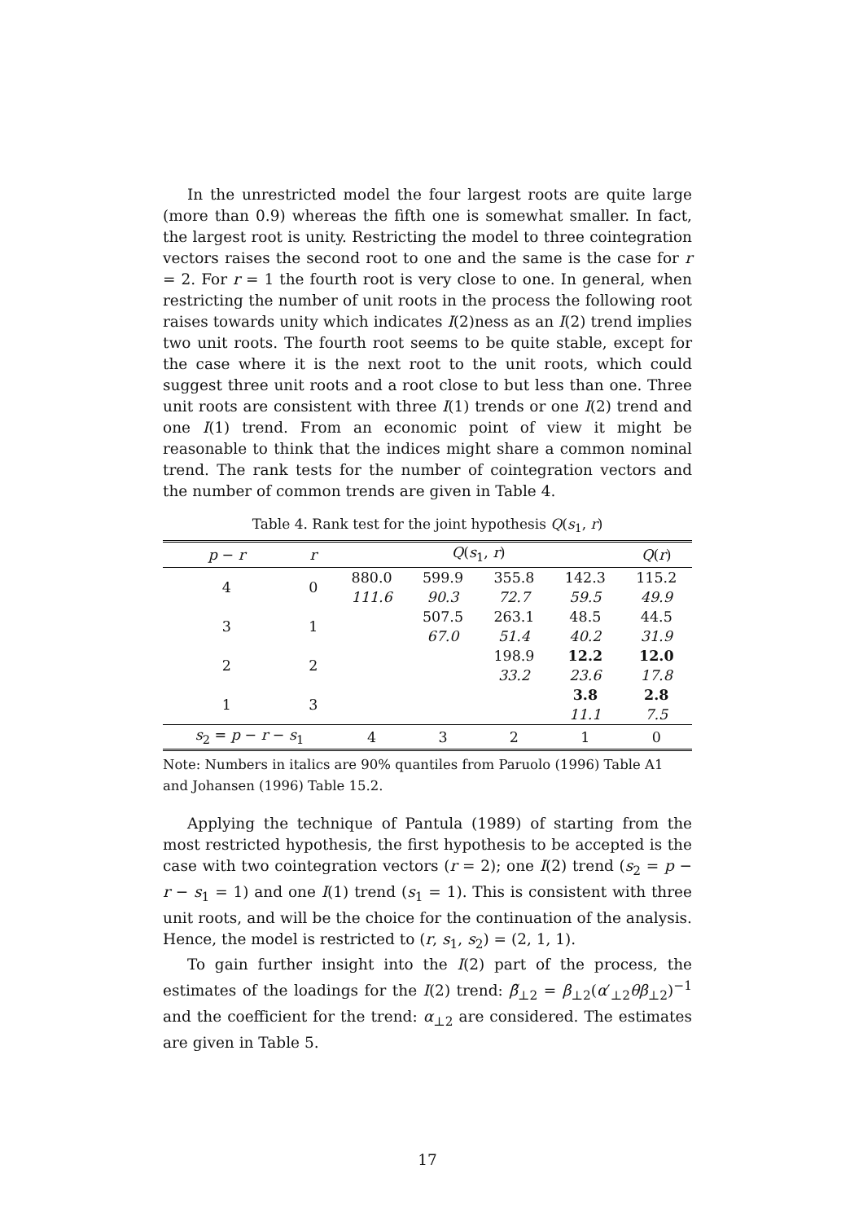In the unrestricted model the four largest roots are quite large (more than 0.9) whereas the fifth one is somewhat smaller. In fact, the largest root is unity. Restricting the model to three cointegration vectors raises the second root to one and the same is the case for r = 2. For r = 1 the fourth root is very close to one. In general, when restricting the number of unit roots in the process the following root raises towards unity which indicates I(2)ness as an I(2) trend implies two unit roots. The fourth root seems to be quite stable, except for the case where it is the next root to the unit roots, which could suggest three unit roots and a root close to but less than one. Three unit roots are consistent with three I(1) trends or one I(2) trend and one I(1) trend. From an economic point of view it might be reasonable to think that the indices might share a common nominal trend. The rank tests for the number of cointegration vectors and the number of common trends are given in Table 4.
Table 4. Rank test for the joint hypothesis Q(s<sub>1</sub>, r)
| p − r | r | Q ( s<sub>1</sub>, r ) | | | | Q ( r ) |
| --- | --- | --- | --- | --- | --- | --- |
| 4 | 0 | 880.0 | 599.9 | 355.8 | 142.3 | 115.2 |
| | | 111.6 | 90.3 | 72.7 | 59.5 | 49.9 |
| 3 | 1 | | 507.5 | 263.1 | 48.5 | 44.5 |
| | | | 67.0 | 51.4 | 40.2 | 31.9 |
| 2 | 2 | | | 198.9 | 12.2 | 12.0 |
| | | | | 33.2 | 23.6 | 17.8 |
| 1 | 3 | | | | 3.8 | 2.8 |
| | | | | | 11.1 | 7.5 |
| s<sub>2</sub> = p − r − s<sub>1</sub> | | 4 | 3 | 2 | 1 | 0 |
Note: Numbers in italics are 90% quantiles from Paruolo (1996) Table A1 and Johansen (1996) Table 15.2.
Applying the technique of Pantula (1989) of starting from the most restricted hypothesis, the first hypothesis to be accepted is the case with two cointegration vectors (r = 2); one I(2) trend (s<sub>2</sub> = p − r − s<sub>1</sub> = 1) and one I(1) trend (s<sub>1</sub> = 1). This is consistent with three unit roots, and will be the choice for the continuation of the analysis. Hence, the model is restricted to (r, s<sub>1</sub>, s<sub>2</sub>) = (2, 1, 1).
To gain further insight into the I(2) part of the process, the estimates of the loadings for the I(2) trend: β̃<sub>⊥2</sub> = β<sub>⊥2</sub>(α′<sub>⊥2</sub>θβ<sub>⊥2</sub>)<sup>−1</sup> and the coefficient for the trend: α<sub>⊥2</sub> are considered. The estimates are given in Table 5.
17